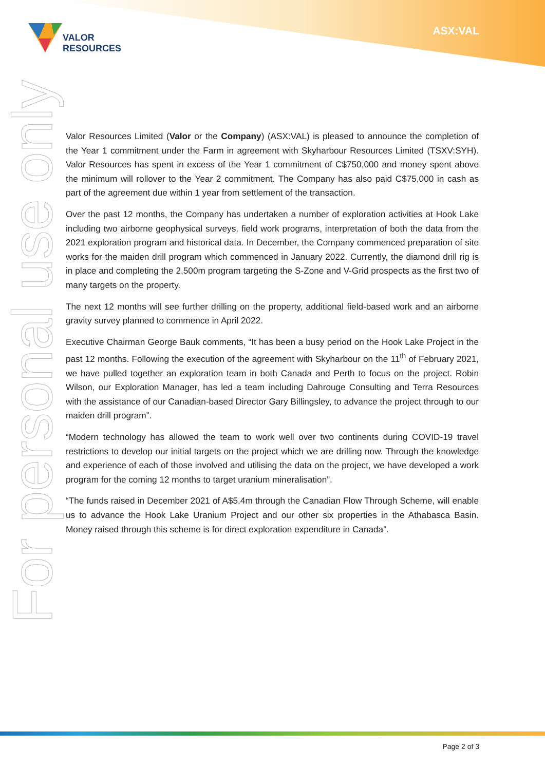VALOR
RESOURCES
ASX:VAL
For personal use only
Valor Resources Limited (Valor or the Company) (ASX:VAL) is pleased to announce the completion of the Year 1 commitment under the Farm in agreement with Skyharbour Resources Limited (TSXV:SYH). Valor Resources has spent in excess of the Year 1 commitment of C$750,000 and money spent above the minimum will rollover to the Year 2 commitment. The Company has also paid C$75,000 in cash as part of the agreement due within 1 year from settlement of the transaction.
Over the past 12 months, the Company has undertaken a number of exploration activities at Hook Lake including two airborne geophysical surveys, field work programs, interpretation of both the data from the 2021 exploration program and historical data. In December, the Company commenced preparation of site works for the maiden drill program which commenced in January 2022. Currently, the diamond drill rig is in place and completing the 2,500m program targeting the S-Zone and V-Grid prospects as the first two of many targets on the property.
The next 12 months will see further drilling on the property, additional field-based work and an airborne gravity survey planned to commence in April 2022.
Executive Chairman George Bauk comments, “It has been a busy period on the Hook Lake Project in the past 12 months. Following the execution of the agreement with Skyharbour on the 11<sup>th</sup> of February 2021, we have pulled together an exploration team in both Canada and Perth to focus on the project. Robin Wilson, our Exploration Manager, has led a team including Dahrouge Consulting and Terra Resources with the assistance of our Canadian-based Director Gary Billingsley, to advance the project through to our maiden drill program”.
“Modern technology has allowed the team to work well over two continents during COVID-19 travel restrictions to develop our initial targets on the project which we are drilling now. Through the knowledge and experience of each of those involved and utilising the data on the project, we have developed a work program for the coming 12 months to target uranium mineralisation”.
“The funds raised in December 2021 of A$5.4m through the Canadian Flow Through Scheme, will enable us to advance the Hook Lake Uranium Project and our other six properties in the Athabasca Basin. Money raised through this scheme is for direct exploration expenditure in Canada”.
Page 2 of 3